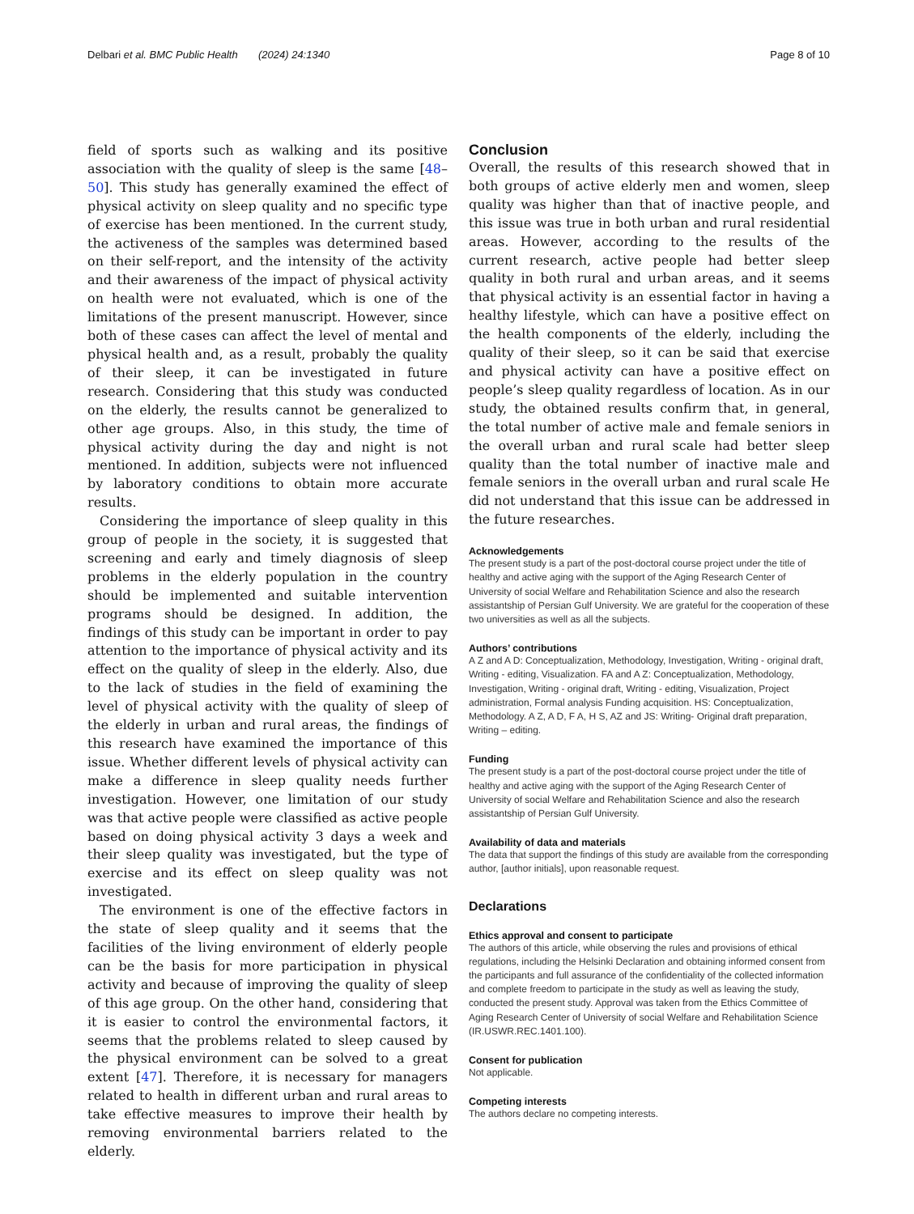Delbari et al. BMC Public Health (2024) 24:1340 Page 8 of 10
field of sports such as walking and its positive association with the quality of sleep is the same [48–50]. This study has generally examined the effect of physical activity on sleep quality and no specific type of exercise has been mentioned. In the current study, the activeness of the samples was determined based on their self-report, and the intensity of the activity and their awareness of the impact of physical activity on health were not evaluated, which is one of the limitations of the present manuscript. However, since both of these cases can affect the level of mental and physical health and, as a result, probably the quality of their sleep, it can be investigated in future research. Considering that this study was conducted on the elderly, the results cannot be generalized to other age groups. Also, in this study, the time of physical activity during the day and night is not mentioned. In addition, subjects were not influenced by laboratory conditions to obtain more accurate results.
Considering the importance of sleep quality in this group of people in the society, it is suggested that screening and early and timely diagnosis of sleep problems in the elderly population in the country should be implemented and suitable intervention programs should be designed. In addition, the findings of this study can be important in order to pay attention to the importance of physical activity and its effect on the quality of sleep in the elderly. Also, due to the lack of studies in the field of examining the level of physical activity with the quality of sleep of the elderly in urban and rural areas, the findings of this research have examined the importance of this issue. Whether different levels of physical activity can make a difference in sleep quality needs further investigation. However, one limitation of our study was that active people were classified as active people based on doing physical activity 3 days a week and their sleep quality was investigated, but the type of exercise and its effect on sleep quality was not investigated.
The environment is one of the effective factors in the state of sleep quality and it seems that the facilities of the living environment of elderly people can be the basis for more participation in physical activity and because of improving the quality of sleep of this age group. On the other hand, considering that it is easier to control the environmental factors, it seems that the problems related to sleep caused by the physical environment can be solved to a great extent [47]. Therefore, it is necessary for managers related to health in different urban and rural areas to take effective measures to improve their health by removing environmental barriers related to the elderly.
Conclusion
Overall, the results of this research showed that in both groups of active elderly men and women, sleep quality was higher than that of inactive people, and this issue was true in both urban and rural residential areas. However, according to the results of the current research, active people had better sleep quality in both rural and urban areas, and it seems that physical activity is an essential factor in having a healthy lifestyle, which can have a positive effect on the health components of the elderly, including the quality of their sleep, so it can be said that exercise and physical activity can have a positive effect on people’s sleep quality regardless of location. As in our study, the obtained results confirm that, in general, the total number of active male and female seniors in the overall urban and rural scale had better sleep quality than the total number of inactive male and female seniors in the overall urban and rural scale He did not understand that this issue can be addressed in the future researches.
Acknowledgements
The present study is a part of the post-doctoral course project under the title of healthy and active aging with the support of the Aging Research Center of University of social Welfare and Rehabilitation Science and also the research assistantship of Persian Gulf University. We are grateful for the cooperation of these two universities as well as all the subjects.
Authors’ contributions
A Z and A D: Conceptualization, Methodology, Investigation, Writing - original draft, Writing - editing, Visualization. FA and A Z: Conceptualization, Methodology, Investigation, Writing - original draft, Writing - editing, Visualization, Project administration, Formal analysis Funding acquisition. HS: Conceptualization, Methodology. A Z, A D, F A, H S, AZ and JS: Writing- Original draft preparation, Writing – editing.
Funding
The present study is a part of the post-doctoral course project under the title of healthy and active aging with the support of the Aging Research Center of University of social Welfare and Rehabilitation Science and also the research assistantship of Persian Gulf University.
Availability of data and materials
The data that support the findings of this study are available from the corresponding author, [author initials], upon reasonable request.
Declarations
Ethics approval and consent to participate
The authors of this article, while observing the rules and provisions of ethical regulations, including the Helsinki Declaration and obtaining informed consent from the participants and full assurance of the confidentiality of the collected information and complete freedom to participate in the study as well as leaving the study, conducted the present study. Approval was taken from the Ethics Committee of Aging Research Center of University of social Welfare and Rehabilitation Science (IR.USWR.REC.1401.100).
Consent for publication
Not applicable.
Competing interests
The authors declare no competing interests.